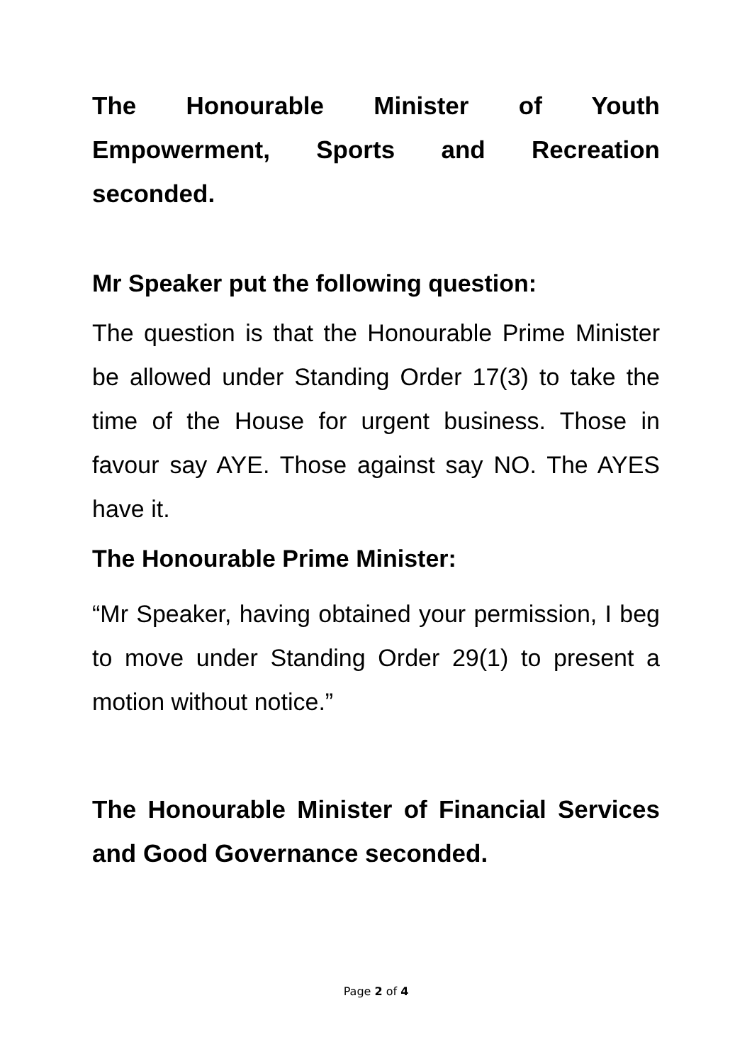The Honourable Minister of Youth Empowerment, Sports and Recreation seconded.
Mr Speaker put the following question:
The question is that the Honourable Prime Minister be allowed under Standing Order 17(3) to take the time of the House for urgent business. Those in favour say AYE. Those against say NO. The AYES have it.
The Honourable Prime Minister:
“Mr Speaker, having obtained your permission, I beg to move under Standing Order 29(1) to present a motion without notice.”
The Honourable Minister of Financial Services and Good Governance seconded.
Page 2 of 4